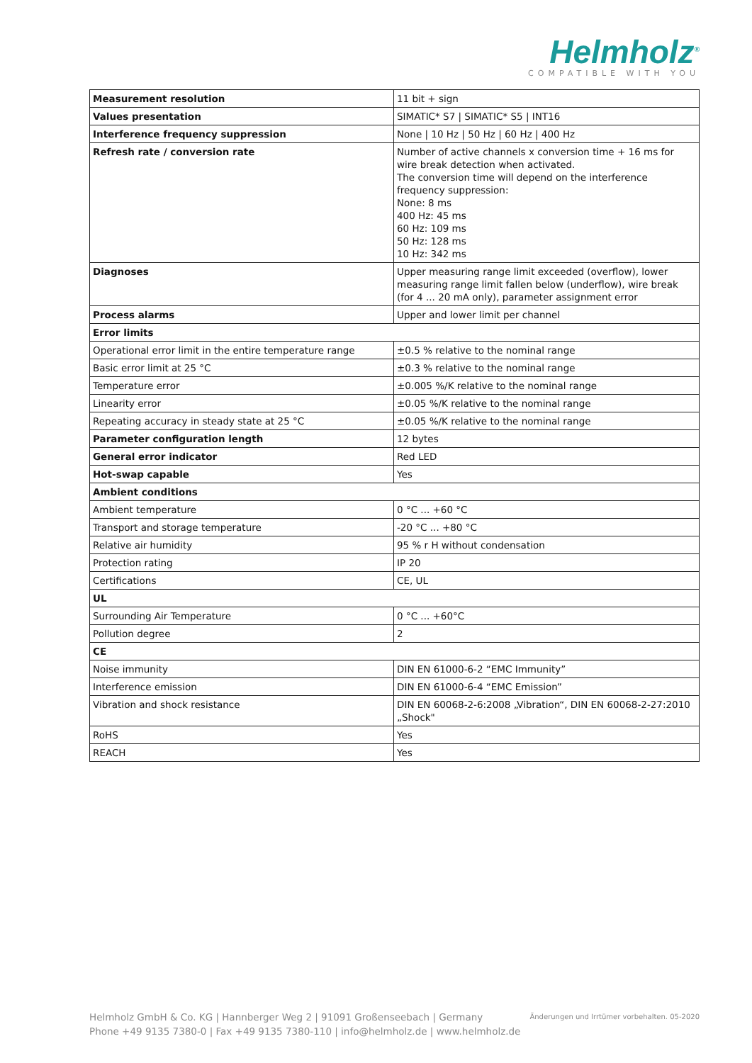Helmholz<sup>®</sup>
COMPATIBLE WITH YOU
| Measurement resolution | 11 bit + sign |
| Values presentation | SIMATIC* S7 / SIMATIC* S5 / INT16 |
| Interference frequency suppression | None / 10 Hz / 50 Hz / 60 Hz / 400 Hz |
| Refresh rate / conversion rate | Number of active channels x conversion time + 16 ms for wire break detection when activated. The conversion time will depend on the interference frequency suppression: None: 8 ms 400 Hz: 45 ms 60 Hz: 109 ms 50 Hz: 128 ms 10 Hz: 342 ms |
| Diagnoses | Upper measuring range limit exceeded (overflow), lower measuring range limit fallen below (underflow), wire break (for 4 ... 20 mA only), parameter assignment error |
| Process alarms | Upper and lower limit per channel |
| Error limits | |
| Operational error limit in the entire temperature range | ±0.5 % relative to the nominal range |
| Basic error limit at 25 °C | ±0.3 % relative to the nominal range |
| Temperature error | ±0.005 %/K relative to the nominal range |
| Linearity error | ±0.05 %/K relative to the nominal range |
| Repeating accuracy in steady state at 25 °C | ±0.05 %/K relative to the nominal range |
| Parameter configuration length | 12 bytes |
| General error indicator | Red LED |
| Hot-swap capable | Yes |
| Ambient conditions | |
| Ambient temperature | 0 °C ... +60 °C |
| Transport and storage temperature | -20 °C ... +80 °C |
| Relative air humidity | 95 % r H without condensation |
| Protection rating | IP 20 |
| Certifications | CE, UL |
| UL | |
| Surrounding Air Temperature | 0 °C ... +60°C |
| Pollution degree | 2 |
| CE | |
| Noise immunity | DIN EN 61000-6-2 “EMC Immunity” |
| Interference emission | DIN EN 61000-6-4 “EMC Emission” |
| Vibration and shock resistance | DIN EN 60068-2-6:2008 „Vibration“, DIN EN 60068-2-27:2010 „Shock" |
| RoHS | Yes |
| REACH | Yes |
Helmholz GmbH & Co. KG | Hannberger Weg 2 | 91091 Großenseebach | Germany
Phone +49 9135 7380-0 | Fax +49 9135 7380-110 | info@helmholz.de | www.helmholz.de
Änderungen und Irrtümer vorbehalten. 05-2020